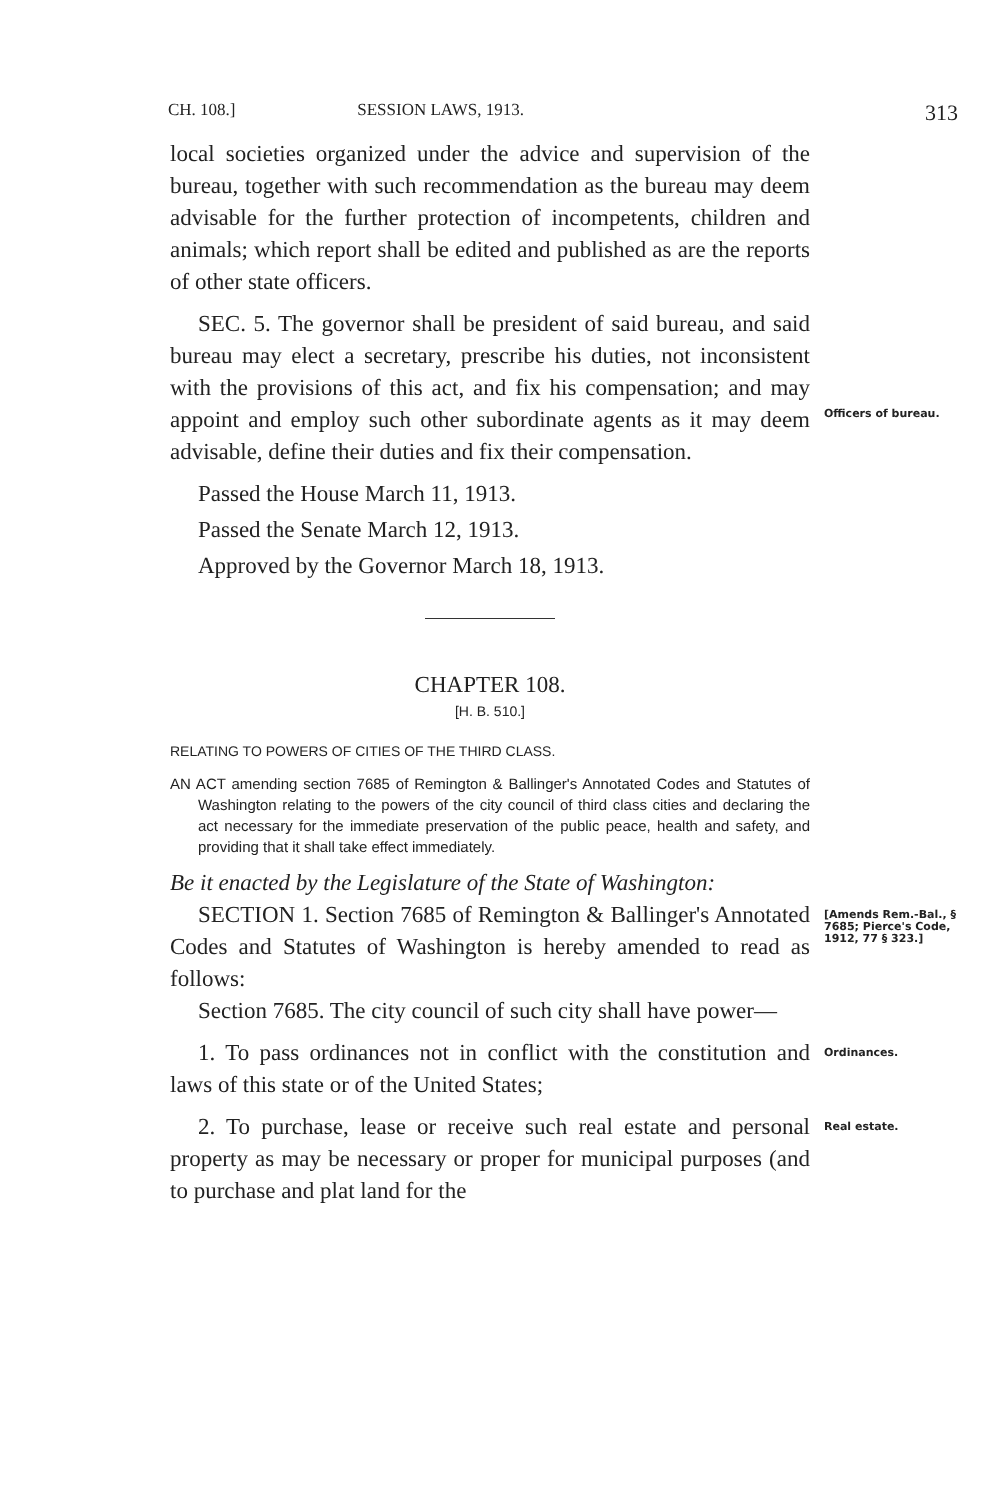CH. 108.] SESSION LAWS, 1913. 313
local societies organized under the advice and supervision of the bureau, together with such recommendation as the bureau may deem advisable for the further protection of incompetents, children and animals; which report shall be edited and published as are the reports of other state officers.
SEC. 5. The governor shall be president of said bureau, and said bureau may elect a secretary, prescribe his duties, not inconsistent with the provisions of this act, and fix his compensation; and may appoint and employ such other subordinate agents as it may deem advisable, define their duties and fix their compensation.
Officers of bureau.
Passed the House March 11, 1913.
Passed the Senate March 12, 1913.
Approved by the Governor March 18, 1913.
CHAPTER 108.
[H. B. 510.]
RELATING TO POWERS OF CITIES OF THE THIRD CLASS.
AN ACT amending section 7685 of Remington & Ballinger's Annotated Codes and Statutes of Washington relating to the powers of the city council of third class cities and declaring the act necessary for the immediate preservation of the public peace, health and safety, and providing that it shall take effect immediately.
Be it enacted by the Legislature of the State of Washington:
SECTION 1. Section 7685 of Remington & Ballinger's Annotated Codes and Statutes of Washington is hereby amended to read as follows:
Section 7685. The city council of such city shall have power—
[Amends Rem.-Bal., § 7685; Pierce's Code, 1912, 77 § 323.]
1. To pass ordinances not in conflict with the constitution and laws of this state or of the United States;
Ordinances.
2. To purchase, lease or receive such real estate and personal property as may be necessary or proper for municipal purposes (and to purchase and plat land for the
Real estate.